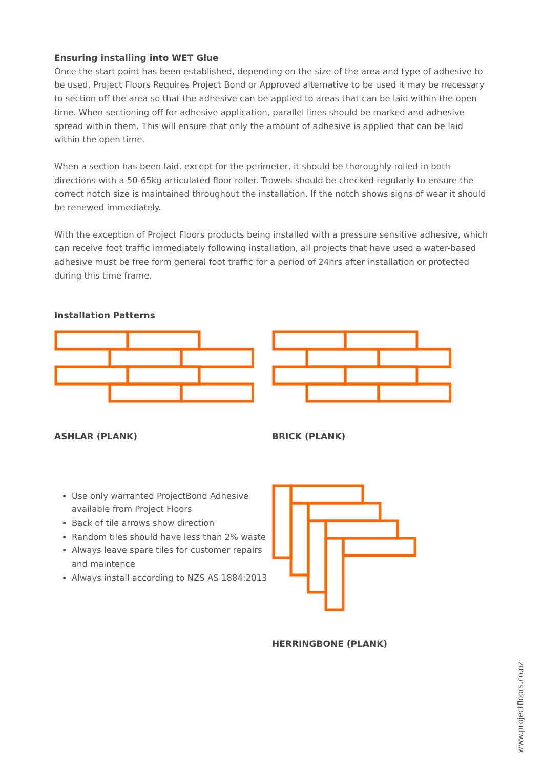Ensuring installing into WET Glue
Once the start point has been established, depending on the size of the area and type of adhesive to be used, Project Floors Requires Project Bond or Approved alternative to be used it may be necessary to section off the area so that the adhesive can be applied to areas that can be laid within the open time. When sectioning off for adhesive application, parallel lines should be marked and adhesive spread within them. This will ensure that only the amount of adhesive is applied that can be laid within the open time.
When a section has been laid, except for the perimeter, it should be thoroughly rolled in both directions with a 50-65kg articulated floor roller. Trowels should be checked regularly to ensure the correct notch size is maintained throughout the installation. If the notch shows signs of wear it should be renewed immediately.
With the exception of Project Floors products being installed with a pressure sensitive adhesive, which can receive foot traffic immediately following installation, all projects that have used a water-based adhesive must be free form general foot traffic for a period of 24hrs after installation or protected during this time frame.
Installation Patterns
ASHLAR (PLANK) BRICK (PLANK)
Use only warranted ProjectBond Adhesive available from Project Floors
Back of tile arrows show direction
Random tiles should have less than 2% waste
Always leave spare tiles for customer repairs and maintence
Always install according to NZS AS 1884:2013
HERRINGBONE (PLANK)
www.projectfloors.co.nz